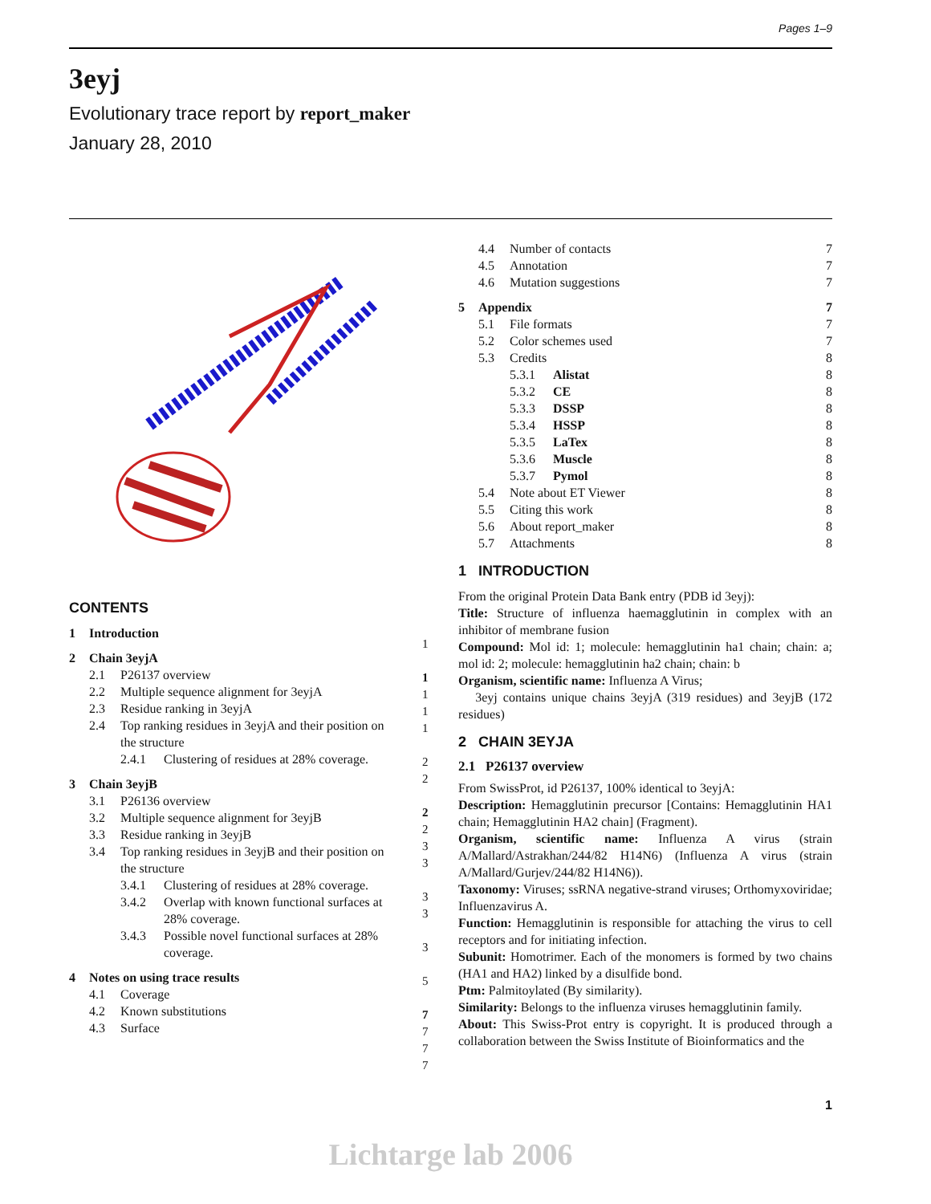Pages 1–9
3eyj
Evolutionary trace report by report_maker
January 28, 2010
CONTENTS
1 Introduction
2 Chain 3eyjA
2.1 P26137 overview
2.2 Multiple sequence alignment for 3eyjA
2.3 Residue ranking in 3eyjA
2.4 Top ranking residues in 3eyjA and their position on the structure
2.4.1 Clustering of residues at 28% coverage.
3 Chain 3eyjB
3.1 P26136 overview
3.2 Multiple sequence alignment for 3eyjB
3.3 Residue ranking in 3eyjB
3.4 Top ranking residues in 3eyjB and their position on the structure
3.4.1 Clustering of residues at 28% coverage.
3.4.2 Overlap with known functional surfaces at 28% coverage.
3.4.3 Possible novel functional surfaces at 28% coverage.
4 Notes on using trace results
4.1 Coverage
4.2 Known substitutions
4.3 Surface
1
1
1
1
1
2
2
2
2
3
3
3
3
3
5
7
7
7
7
4.4 Number of contacts 7
4.5 Annotation 7
4.6 Mutation suggestions 7
5 Appendix 7
5.1 File formats 7
5.2 Color schemes used 7
5.3 Credits 8
5.3.1 Alistat 8
5.3.2 CE 8
5.3.3 DSSP 8
5.3.4 HSSP 8
5.3.5 LaTex 8
5.3.6 Muscle 8
5.3.7 Pymol 8
5.4 Note about ET Viewer 8
5.5 Citing this work 8
5.6 About report_maker 8
5.7 Attachments 8
1 INTRODUCTION
From the original Protein Data Bank entry (PDB id 3eyj):
Title: Structure of influenza haemagglutinin in complex with an inhibitor of membrane fusion
Compound: Mol id: 1; molecule: hemagglutinin ha1 chain; chain: a; mol id: 2; molecule: hemagglutinin ha2 chain; chain: b
Organism, scientific name: Influenza A Virus;
3eyj contains unique chains 3eyjA (319 residues) and 3eyjB (172 residues)
2 CHAIN 3EYJA
2.1 P26137 overview
From SwissProt, id P26137, 100% identical to 3eyjA:
Description: Hemagglutinin precursor [Contains: Hemagglutinin HA1 chain; Hemagglutinin HA2 chain] (Fragment).
Organism, scientific name: Influenza A virus (strain A/Mallard/Astrakhan/244/82 H14N6) (Influenza A virus (strain A/Mallard/Gurjev/244/82 H14N6)).
Taxonomy: Viruses; ssRNA negative-strand viruses; Orthomyxoviridae; Influenzavirus A.
Function: Hemagglutinin is responsible for attaching the virus to cell receptors and for initiating infection.
Subunit: Homotrimer. Each of the monomers is formed by two chains (HA1 and HA2) linked by a disulfide bond.
Ptm: Palmitoylated (By similarity).
Similarity: Belongs to the influenza viruses hemagglutinin family.
About: This Swiss-Prot entry is copyright. It is produced through a collaboration between the Swiss Institute of Bioinformatics and the
1
Lichtarge lab 2006